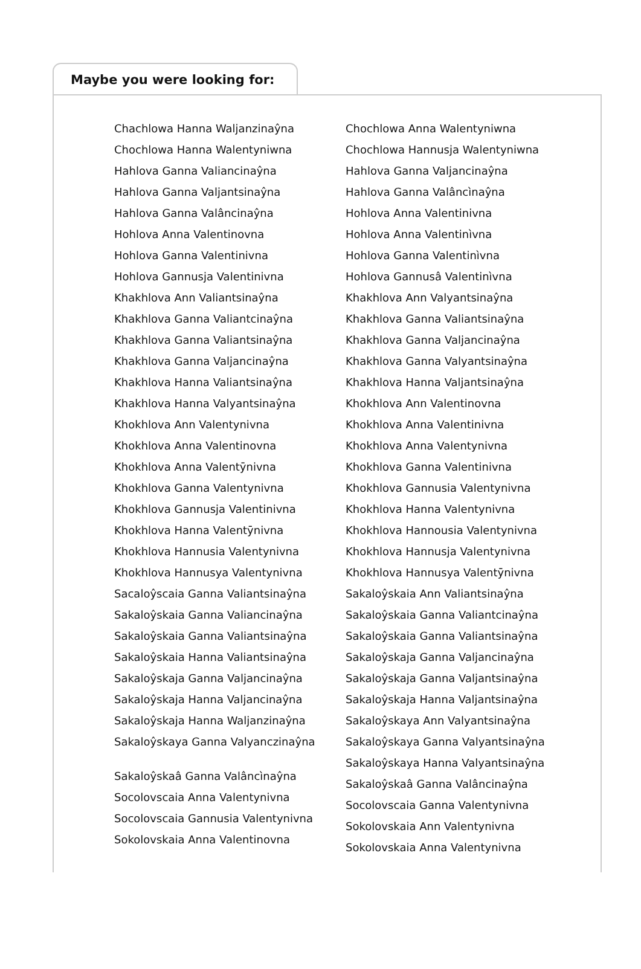Maybe you were looking for:
Chachlowa Hanna Waljanzinaŷna
Chochlowa Hanna Walentyniwna
Hahlova Ganna Valiancinaŷna
Hahlova Ganna Valjantsinaŷna
Hahlova Ganna Valâncinaŷna
Hohlova Anna Valentinovna
Hohlova Ganna Valentinivna
Hohlova Gannusja Valentinivna
Khakhlova Ann Valiantsinaŷna
Khakhlova Ganna Valiantcinaŷna
Khakhlova Ganna Valiantsinaŷna
Khakhlova Ganna Valjancinaŷna
Khakhlova Hanna Valiantsinaŷna
Khakhlova Hanna Valyantsinaŷna
Khokhlova Ann Valentynivna
Khokhlova Anna Valentinovna
Khokhlova Anna Valentȳnivna
Khokhlova Ganna Valentynivna
Khokhlova Gannusja Valentinivna
Khokhlova Hanna Valentȳnivna
Khokhlova Hannusia Valentynivna
Khokhlova Hannusya Valentynivna
Sacaloŷscaia Ganna Valiantsinaŷna
Sakaloŷskaia Ganna Valiancinaŷna
Sakaloŷskaia Ganna Valiantsinaŷna
Sakaloŷskaia Hanna Valiantsinaŷna
Sakaloŷskaja Ganna Valjancinaŷna
Sakaloŷskaja Hanna Valjancinaŷna
Sakaloŷskaja Hanna Waljanzinaŷna
Sakaloŷskaya Ganna Valyanczinaŷna
Sakaloŷskaâ Ganna Valâncìnaŷna
Socolovscaia Anna Valentynivna
Socolovscaia Gannusia Valentynivna
Sokolovskaia Anna Valentinovna
Chochlowa Anna Walentyniwna
Chochlowa Hannusja Walentyniwna
Hahlova Ganna Valjancinaŷna
Hahlova Ganna Valâncìnaŷna
Hohlova Anna Valentinivna
Hohlova Anna Valentinìvna
Hohlova Ganna Valentinìvna
Hohlova Gannusâ Valentinìvna
Khakhlova Ann Valyantsinaŷna
Khakhlova Ganna Valiantsinaŷna
Khakhlova Ganna Valjancinaŷna
Khakhlova Ganna Valyantsinaŷna
Khakhlova Hanna Valjantsinaŷna
Khokhlova Ann Valentinovna
Khokhlova Anna Valentinivna
Khokhlova Anna Valentynivna
Khokhlova Ganna Valentinivna
Khokhlova Gannusia Valentynivna
Khokhlova Hanna Valentynivna
Khokhlova Hannousia Valentynivna
Khokhlova Hannusja Valentynivna
Khokhlova Hannusya Valentȳnivna
Sakaloŷskaia Ann Valiantsinaŷna
Sakaloŷskaia Ganna Valiantcinaŷna
Sakaloŷskaia Ganna Valiantsinaŷna
Sakaloŷskaja Ganna Valjancinaŷna
Sakaloŷskaja Ganna Valjantsinaŷna
Sakaloŷskaja Hanna Valjantsinaŷna
Sakaloŷskaya Ann Valyantsinaŷna
Sakaloŷskaya Ganna Valyantsinaŷna
Sakaloŷskaya Hanna Valyantsinaŷna
Sakaloŷskaâ Ganna Valâncinaŷna
Socolovscaia Ganna Valentynivna
Sokolovskaia Ann Valentynivna
Sokolovskaia Anna Valentynivna